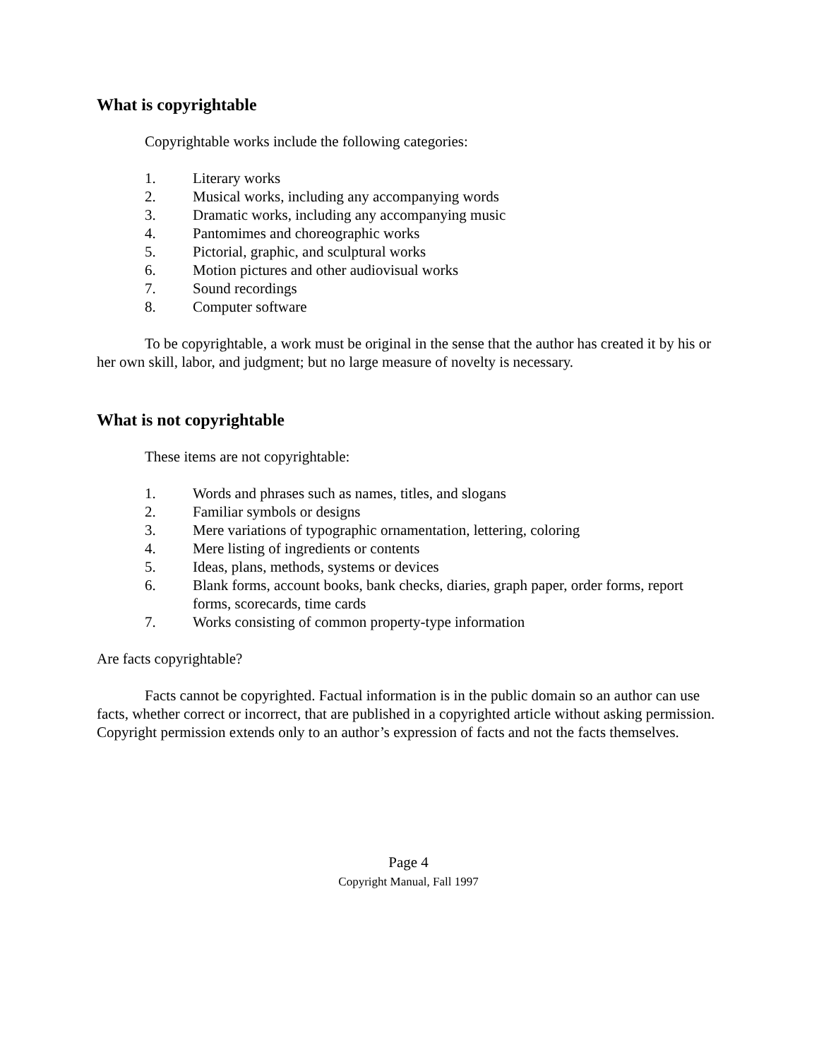What is copyrightable
Copyrightable works include the following categories:
1. Literary works
2. Musical works, including any accompanying words
3. Dramatic works, including any accompanying music
4. Pantomimes and choreographic works
5. Pictorial, graphic, and sculptural works
6. Motion pictures and other audiovisual works
7. Sound recordings
8. Computer software
To be copyrightable, a work must be original in the sense that the author has created it by his or her own skill, labor, and judgment; but no large measure of novelty is necessary.
What is not copyrightable
These items are not copyrightable:
1. Words and phrases such as names, titles, and slogans
2. Familiar symbols or designs
3. Mere variations of typographic ornamentation, lettering, coloring
4. Mere listing of ingredients or contents
5. Ideas, plans, methods, systems or devices
6. Blank forms, account books, bank checks, diaries, graph paper, order forms, report forms, scorecards, time cards
7. Works consisting of common property-type information
Are facts copyrightable?
Facts cannot be copyrighted. Factual information is in the public domain so an author can use facts, whether correct or incorrect, that are published in a copyrighted article without asking permission. Copyright permission extends only to an author’s expression of facts and not the facts themselves.
Page 4
Copyright Manual, Fall 1997